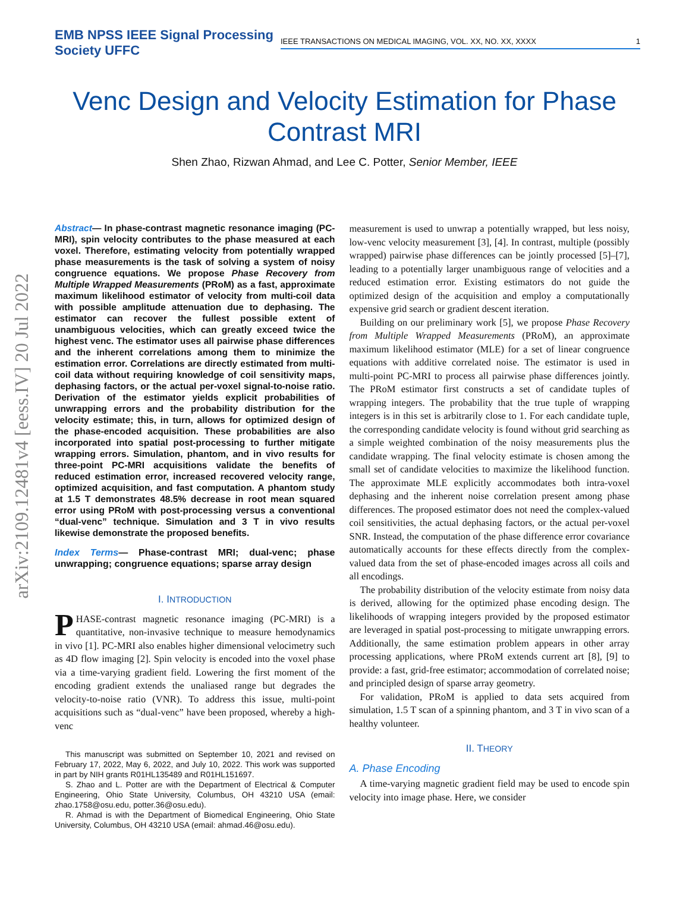arXiv:2109.12481v4 [eess.IV] 20 Jul 2022
EMB NPSS IEEE Signal Processing Society UFFC
IEEE TRANSACTIONS ON MEDICAL IMAGING, VOL. XX, NO. XX, XXXX 1
Venc Design and Velocity Estimation for Phase Contrast MRI
Shen Zhao, Rizwan Ahmad, and Lee C. Potter, Senior Member, IEEE
Abstract— In phase-contrast magnetic resonance imaging (PC-MRI), spin velocity contributes to the phase measured at each voxel. Therefore, estimating velocity from potentially wrapped phase measurements is the task of solving a system of noisy congruence equations. We propose Phase Recovery from Multiple Wrapped Measurements (PRoM) as a fast, approximate maximum likelihood estimator of velocity from multi-coil data with possible amplitude attenuation due to dephasing. The estimator can recover the fullest possible extent of unambiguous velocities, which can greatly exceed twice the highest venc. The estimator uses all pairwise phase differences and the inherent correlations among them to minimize the estimation error. Correlations are directly estimated from multi-coil data without requiring knowledge of coil sensitivity maps, dephasing factors, or the actual per-voxel signal-to-noise ratio. Derivation of the estimator yields explicit probabilities of unwrapping errors and the probability distribution for the velocity estimate; this, in turn, allows for optimized design of the phase-encoded acquisition. These probabilities are also incorporated into spatial post-processing to further mitigate wrapping errors. Simulation, phantom, and in vivo results for three-point PC-MRI acquisitions validate the benefits of reduced estimation error, increased recovered velocity range, optimized acquisition, and fast computation. A phantom study at 1.5 T demonstrates 48.5% decrease in root mean squared error using PRoM with post-processing versus a conventional “dual-venc” technique. Simulation and 3 T in vivo results likewise demonstrate the proposed benefits.
Index Terms— Phase-contrast MRI; dual-venc; phase unwrapping; congruence equations; sparse array design
I. INTRODUCTION
PHASE-contrast magnetic resonance imaging (PC-MRI) is a quantitative, non-invasive technique to measure hemodynamics in vivo [1]. PC-MRI also enables higher dimensional velocimetry such as 4D flow imaging [2]. Spin velocity is encoded into the voxel phase via a time-varying gradient field. Lowering the first moment of the encoding gradient extends the unaliased range but degrades the velocity-to-noise ratio (VNR). To address this issue, multi-point acquisitions such as “dual-venc” have been proposed, whereby a high-venc
This manuscript was submitted on September 10, 2021 and revised on February 17, 2022, May 6, 2022, and July 10, 2022. This work was supported in part by NIH grants R01HL135489 and R01HL151697.
S. Zhao and L. Potter are with the Department of Electrical & Computer Engineering, Ohio State University, Columbus, OH 43210 USA (email: zhao.1758@osu.edu, potter.36@osu.edu).
R. Ahmad is with the Department of Biomedical Engineering, Ohio State University, Columbus, OH 43210 USA (email: ahmad.46@osu.edu).
measurement is used to unwrap a potentially wrapped, but less noisy, low-venc velocity measurement [3], [4]. In contrast, multiple (possibly wrapped) pairwise phase differences can be jointly processed [5]–[7], leading to a potentially larger unambiguous range of velocities and a reduced estimation error. Existing estimators do not guide the optimized design of the acquisition and employ a computationally expensive grid search or gradient descent iteration.
Building on our preliminary work [5], we propose Phase Recovery from Multiple Wrapped Measurements (PRoM), an approximate maximum likelihood estimator (MLE) for a set of linear congruence equations with additive correlated noise. The estimator is used in multi-point PC-MRI to process all pairwise phase differences jointly. The PRoM estimator first constructs a set of candidate tuples of wrapping integers. The probability that the true tuple of wrapping integers is in this set is arbitrarily close to 1. For each candidate tuple, the corresponding candidate velocity is found without grid searching as a simple weighted combination of the noisy measurements plus the candidate wrapping. The final velocity estimate is chosen among the small set of candidate velocities to maximize the likelihood function. The approximate MLE explicitly accommodates both intra-voxel dephasing and the inherent noise correlation present among phase differences. The proposed estimator does not need the complex-valued coil sensitivities, the actual dephasing factors, or the actual per-voxel SNR. Instead, the computation of the phase difference error covariance automatically accounts for these effects directly from the complex-valued data from the set of phase-encoded images across all coils and all encodings.
The probability distribution of the velocity estimate from noisy data is derived, allowing for the optimized phase encoding design. The likelihoods of wrapping integers provided by the proposed estimator are leveraged in spatial post-processing to mitigate unwrapping errors. Additionally, the same estimation problem appears in other array processing applications, where PRoM extends current art [8], [9] to provide: a fast, grid-free estimator; accommodation of correlated noise; and principled design of sparse array geometry.
For validation, PRoM is applied to data sets acquired from simulation, 1.5 T scan of a spinning phantom, and 3 T in vivo scan of a healthy volunteer.
II. THEORY
A. Phase Encoding
A time-varying magnetic gradient field may be used to encode spin velocity into image phase. Here, we consider